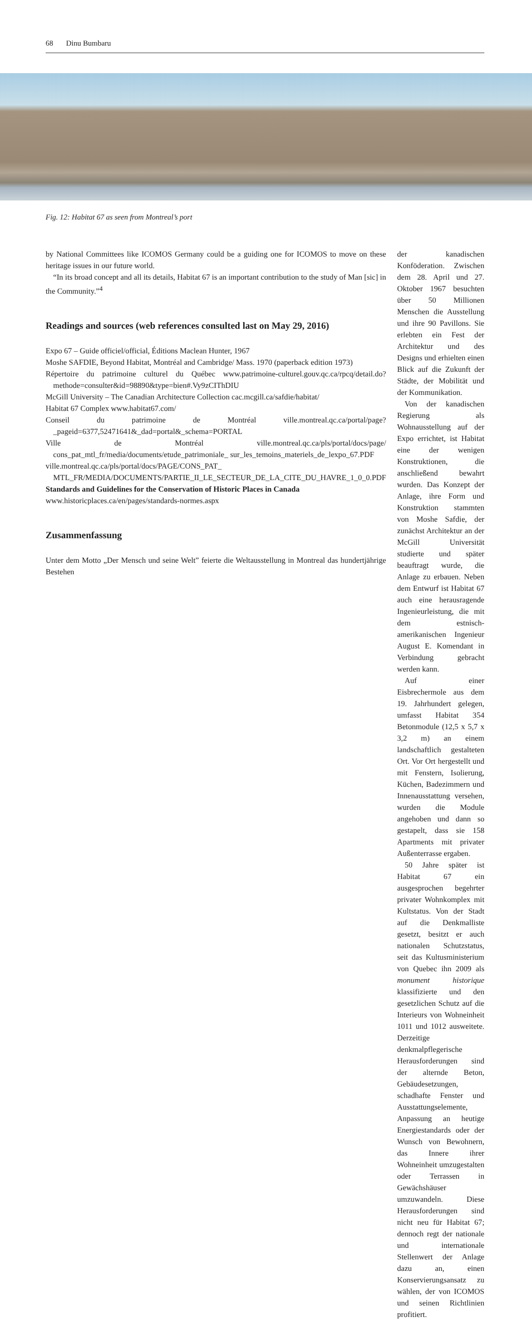68 Dinu Bumbaru
Fig. 12: Habitat 67 as seen from Montreal’s port
by National Committees like ICOMOS Germany could be a guiding one for ICOMOS to move on these heritage issues in our future world.
“In its broad concept and all its details, Habitat 67 is an important contribution to the study of Man [sic] in the Community.”<sup>4</sup>
Readings and sources (web references consulted last on May 29, 2016)
Expo 67 – Guide officiel/official, Éditions Maclean Hunter, 1967
Moshe SAFDIE, Beyond Habitat, Montréal and Cambridge/ Mass. 1970 (paperback edition 1973)
Répertoire du patrimoine culturel du Québec www.patrimoine-culturel.gouv.qc.ca/rpcq/detail.do?methode=consulter&id=98890&type=bien#.Vy9zCIThDIU
McGill University – The Canadian Architecture Collection cac.mcgill.ca/safdie/habitat/
Habitat 67 Complex www.habitat67.com/
Conseil du patrimoine de Montréal ville.montreal.qc.ca/portal/page?_pageid=6377,52471641&_dad=portal&_schema=PORTAL
Ville de Montréal ville.montreal.qc.ca/pls/portal/docs/page/ cons_pat_mtl_fr/media/documents/etude_patrimoniale_ sur_les_temoins_materiels_de_lexpo_67.PDF
ville.montreal.qc.ca/pls/portal/docs/PAGE/CONS_PAT_ MTL_FR/MEDIA/DOCUMENTS/PARTIE_II_LE_SECTEUR_DE_LA_CITE_DU_HAVRE_1_0_0.PDF
Standards and Guidelines for the Conservation of Historic Places in Canada
www.historicplaces.ca/en/pages/standards-normes.aspx
Zusammenfassung
Unter dem Motto „Der Mensch und seine Welt” feierte die Weltausstellung in Montreal das hundertjährige Bestehen
der kanadischen Konföderation. Zwischen dem 28. April und 27. Oktober 1967 besuchten über 50 Millionen Menschen die Ausstellung und ihre 90 Pavillons. Sie erlebten ein Fest der Architektur und des Designs und erhielten einen Blick auf die Zukunft der Städte, der Mobilität und der Kommunikation.
Von der kanadischen Regierung als Wohnausstellung auf der Expo errichtet, ist Habitat eine der wenigen Konstruktionen, die anschließend bewahrt wurden. Das Konzept der Anlage, ihre Form und Konstruktion stammten von Moshe Safdie, der zunächst Architektur an der McGill Universität studierte und später beauftragt wurde, die Anlage zu erbauen. Neben dem Entwurf ist Habitat 67 auch eine herausragende Ingenieurleistung, die mit dem estnisch-amerikanischen Ingenieur August E. Komendant in Verbindung gebracht werden kann.
Auf einer Eisbrechermole aus dem 19. Jahrhundert gelegen, umfasst Habitat 354 Betonmodule (12,5 x 5,7 x 3,2 m) an einem landschaftlich gestalteten Ort. Vor Ort hergestellt und mit Fenstern, Isolierung, Küchen, Badezimmern und Innenausstattung versehen, wurden die Module angehoben und dann so gestapelt, dass sie 158 Apartments mit privater Außenterrasse ergaben.
50 Jahre später ist Habitat 67 ein ausgesprochen begehrter privater Wohnkomplex mit Kultstatus. Von der Stadt auf die Denkmalliste gesetzt, besitzt er auch nationalen Schutzstatus, seit das Kultusministerium von Quebec ihn 2009 als monument historique klassifizierte und den gesetzlichen Schutz auf die Interieurs von Wohneinheit 1011 und 1012 ausweitete. Derzeitige denkmalpflegerische Herausforderungen sind der alternde Beton, Gebäudesetzungen, schadhafte Fenster und Ausstattungselemente, Anpassung an heutige Energiestandards oder der Wunsch von Bewohnern, das Innere ihrer Wohneinheit umzugestalten oder Terrassen in Gewächshäuser umzuwandeln. Diese Herausforderungen sind nicht neu für Habitat 67; dennoch regt der nationale und internationale Stellenwert der Anlage dazu an, einen Konservierungsansatz zu wählen, der von ICOMOS und seinen Richtlinien profitiert.